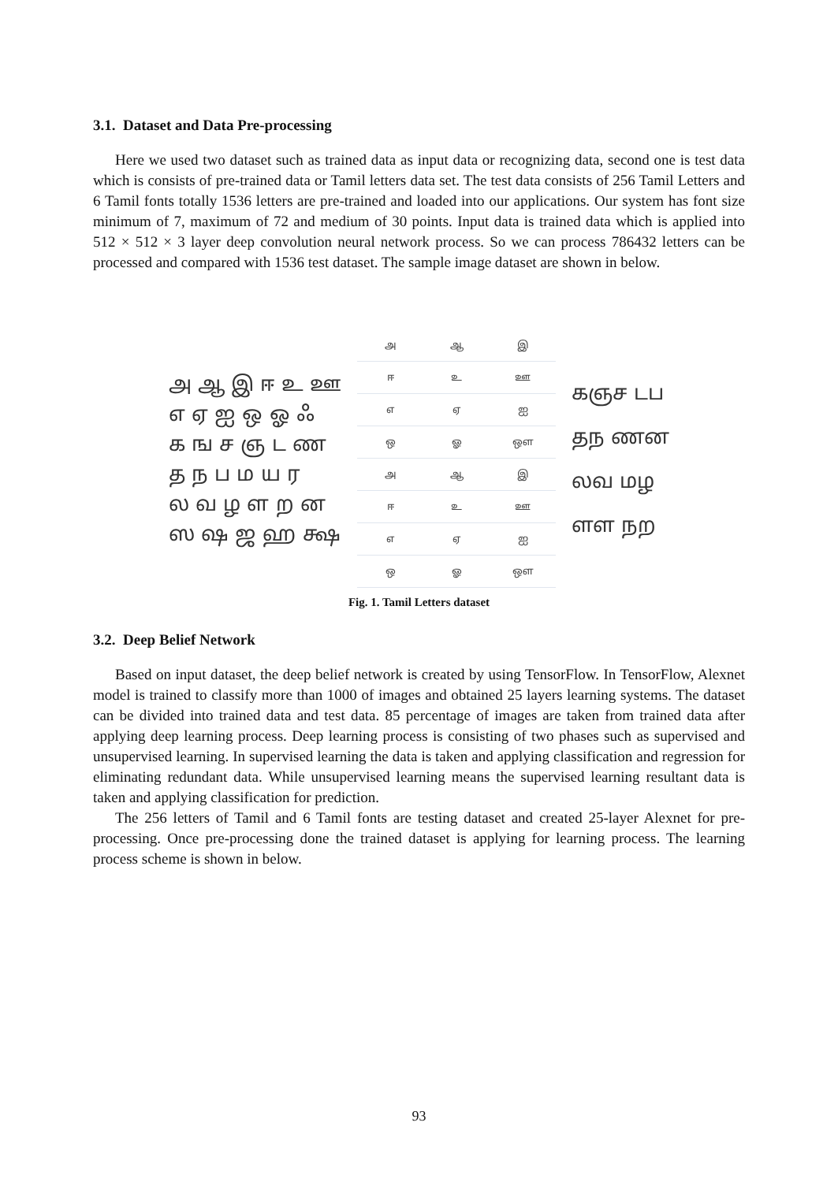3.1. Dataset and Data Pre-processing
Here we used two dataset such as trained data as input data or recognizing data, second one is test data which is consists of pre-trained data or Tamil letters data set. The test data consists of 256 Tamil Letters and 6 Tamil fonts totally 1536 letters are pre-trained and loaded into our applications. Our system has font size minimum of 7, maximum of 72 and medium of 30 points. Input data is trained data which is applied into 512 × 512 × 3 layer deep convolution neural network process. So we can process 786432 letters can be processed and compared with 1536 test dataset. The sample image dataset are shown in below.
அ ஆ இ ஈ உ ஊ
எ ஏ ஐ ஒ ஓ ஃ
க ங ச ஞ ட ண
த ந ப ம ய ர
ல வ ழ ள ற ன
ஸ ஷ ஜ ஹ க்ஷ
அ
ஆ
இ
ஈ
உ
ஊ
எ
ஏ
ஐ
ஒ
ஓ
ஔ
அ
ஆ
இ
ஈ
உ
ஊ
எ
ஏ
ஐ
ஒ
ஓ
ஔ
கஞச டப
தந ணன
லவ மழ
ளள நற
Fig. 1. Tamil Letters dataset
3.2. Deep Belief Network
Based on input dataset, the deep belief network is created by using TensorFlow. In TensorFlow, Alexnet model is trained to classify more than 1000 of images and obtained 25 layers learning systems. The dataset can be divided into trained data and test data. 85 percentage of images are taken from trained data after applying deep learning process. Deep learning process is consisting of two phases such as supervised and unsupervised learning. In supervised learning the data is taken and applying classification and regression for eliminating redundant data. While unsupervised learning means the supervised learning resultant data is taken and applying classification for prediction.
The 256 letters of Tamil and 6 Tamil fonts are testing dataset and created 25-layer Alexnet for pre-processing. Once pre-processing done the trained dataset is applying for learning process. The learning process scheme is shown in below.
93